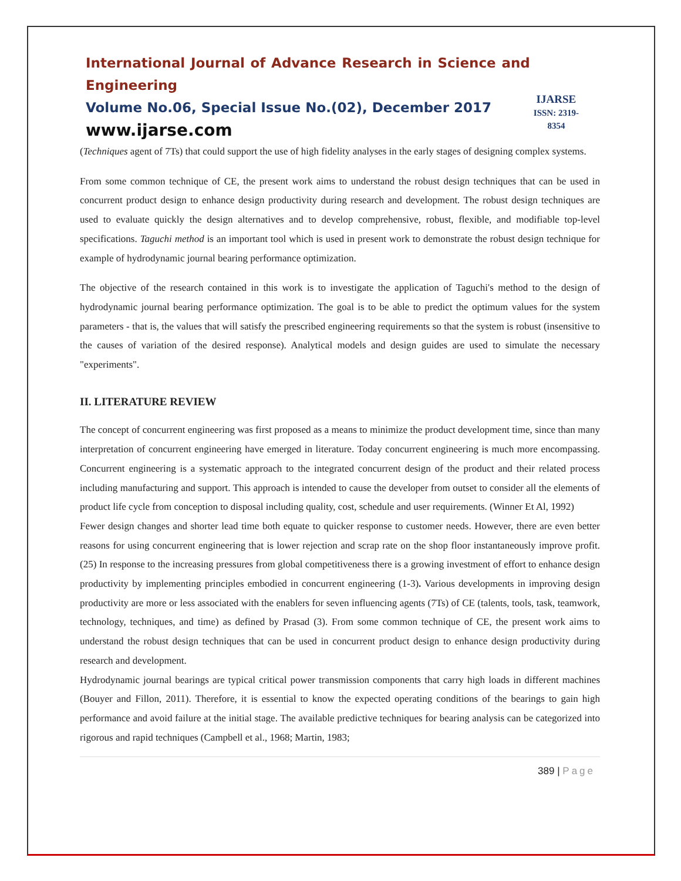International Journal of Advance Research in Science and Engineering
Volume No.06, Special Issue No.(02), December 2017
www.ijarse.com
IJARSE
ISSN: 2319-8354
(Techniques agent of 7Ts) that could support the use of high fidelity analyses in the early stages of designing complex systems.
From some common technique of CE, the present work aims to understand the robust design techniques that can be used in concurrent product design to enhance design productivity during research and development. The robust design techniques are used to evaluate quickly the design alternatives and to develop comprehensive, robust, flexible, and modifiable top-level specifications. Taguchi method is an important tool which is used in present work to demonstrate the robust design technique for example of hydrodynamic journal bearing performance optimization.
The objective of the research contained in this work is to investigate the application of Taguchi's method to the design of hydrodynamic journal bearing performance optimization. The goal is to be able to predict the optimum values for the system parameters - that is, the values that will satisfy the prescribed engineering requirements so that the system is robust (insensitive to the causes of variation of the desired response). Analytical models and design guides are used to simulate the necessary "experiments".
II. LITERATURE REVIEW
The concept of concurrent engineering was first proposed as a means to minimize the product development time, since than many interpretation of concurrent engineering have emerged in literature. Today concurrent engineering is much more encompassing. Concurrent engineering is a systematic approach to the integrated concurrent design of the product and their related process including manufacturing and support. This approach is intended to cause the developer from outset to consider all the elements of product life cycle from conception to disposal including quality, cost, schedule and user requirements. (Winner Et Al, 1992)
Fewer design changes and shorter lead time both equate to quicker response to customer needs. However, there are even better reasons for using concurrent engineering that is lower rejection and scrap rate on the shop floor instantaneously improve profit. (25) In response to the increasing pressures from global competitiveness there is a growing investment of effort to enhance design productivity by implementing principles embodied in concurrent engineering (1-3). Various developments in improving design productivity are more or less associated with the enablers for seven influencing agents (7Ts) of CE (talents, tools, task, teamwork, technology, techniques, and time) as defined by Prasad (3). From some common technique of CE, the present work aims to understand the robust design techniques that can be used in concurrent product design to enhance design productivity during research and development.
Hydrodynamic journal bearings are typical critical power transmission components that carry high loads in different machines (Bouyer and Fillon, 2011). Therefore, it is essential to know the expected operating conditions of the bearings to gain high performance and avoid failure at the initial stage. The available predictive techniques for bearing analysis can be categorized into rigorous and rapid techniques (Campbell et al., 1968; Martin, 1983;
389 | Page